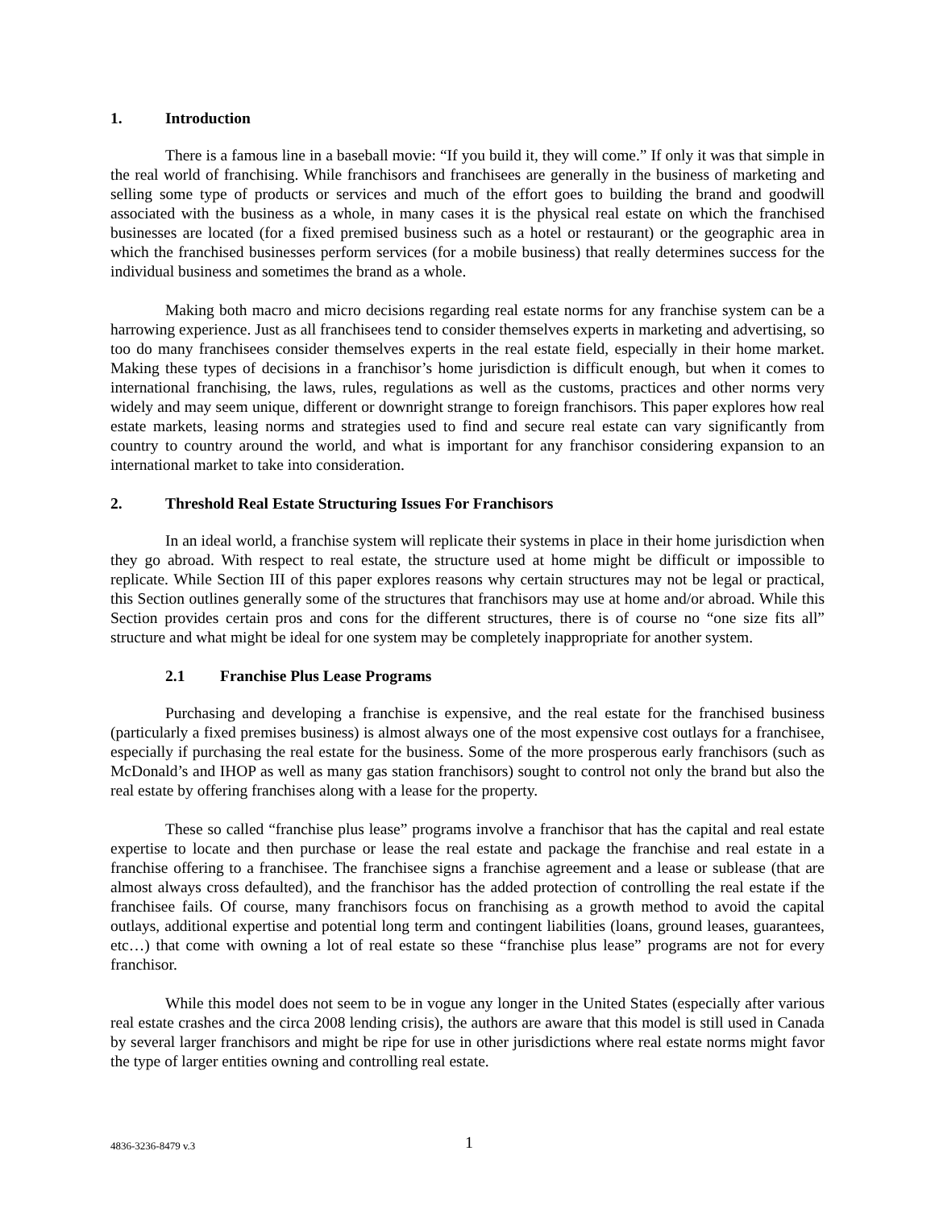1. Introduction
There is a famous line in a baseball movie: “If you build it, they will come.” If only it was that simple in the real world of franchising. While franchisors and franchisees are generally in the business of marketing and selling some type of products or services and much of the effort goes to building the brand and goodwill associated with the business as a whole, in many cases it is the physical real estate on which the franchised businesses are located (for a fixed premised business such as a hotel or restaurant) or the geographic area in which the franchised businesses perform services (for a mobile business) that really determines success for the individual business and sometimes the brand as a whole.
Making both macro and micro decisions regarding real estate norms for any franchise system can be a harrowing experience. Just as all franchisees tend to consider themselves experts in marketing and advertising, so too do many franchisees consider themselves experts in the real estate field, especially in their home market. Making these types of decisions in a franchisor’s home jurisdiction is difficult enough, but when it comes to international franchising, the laws, rules, regulations as well as the customs, practices and other norms very widely and may seem unique, different or downright strange to foreign franchisors. This paper explores how real estate markets, leasing norms and strategies used to find and secure real estate can vary significantly from country to country around the world, and what is important for any franchisor considering expansion to an international market to take into consideration.
2. Threshold Real Estate Structuring Issues For Franchisors
In an ideal world, a franchise system will replicate their systems in place in their home jurisdiction when they go abroad. With respect to real estate, the structure used at home might be difficult or impossible to replicate. While Section III of this paper explores reasons why certain structures may not be legal or practical, this Section outlines generally some of the structures that franchisors may use at home and/or abroad. While this Section provides certain pros and cons for the different structures, there is of course no “one size fits all” structure and what might be ideal for one system may be completely inappropriate for another system.
2.1 Franchise Plus Lease Programs
Purchasing and developing a franchise is expensive, and the real estate for the franchised business (particularly a fixed premises business) is almost always one of the most expensive cost outlays for a franchisee, especially if purchasing the real estate for the business. Some of the more prosperous early franchisors (such as McDonald’s and IHOP as well as many gas station franchisors) sought to control not only the brand but also the real estate by offering franchises along with a lease for the property.
These so called “franchise plus lease” programs involve a franchisor that has the capital and real estate expertise to locate and then purchase or lease the real estate and package the franchise and real estate in a franchise offering to a franchisee. The franchisee signs a franchise agreement and a lease or sublease (that are almost always cross defaulted), and the franchisor has the added protection of controlling the real estate if the franchisee fails. Of course, many franchisors focus on franchising as a growth method to avoid the capital outlays, additional expertise and potential long term and contingent liabilities (loans, ground leases, guarantees, etc…) that come with owning a lot of real estate so these “franchise plus lease” programs are not for every franchisor.
While this model does not seem to be in vogue any longer in the United States (especially after various real estate crashes and the circa 2008 lending crisis), the authors are aware that this model is still used in Canada by several larger franchisors and might be ripe for use in other jurisdictions where real estate norms might favor the type of larger entities owning and controlling real estate.
4836-3236-8479 v.3 1